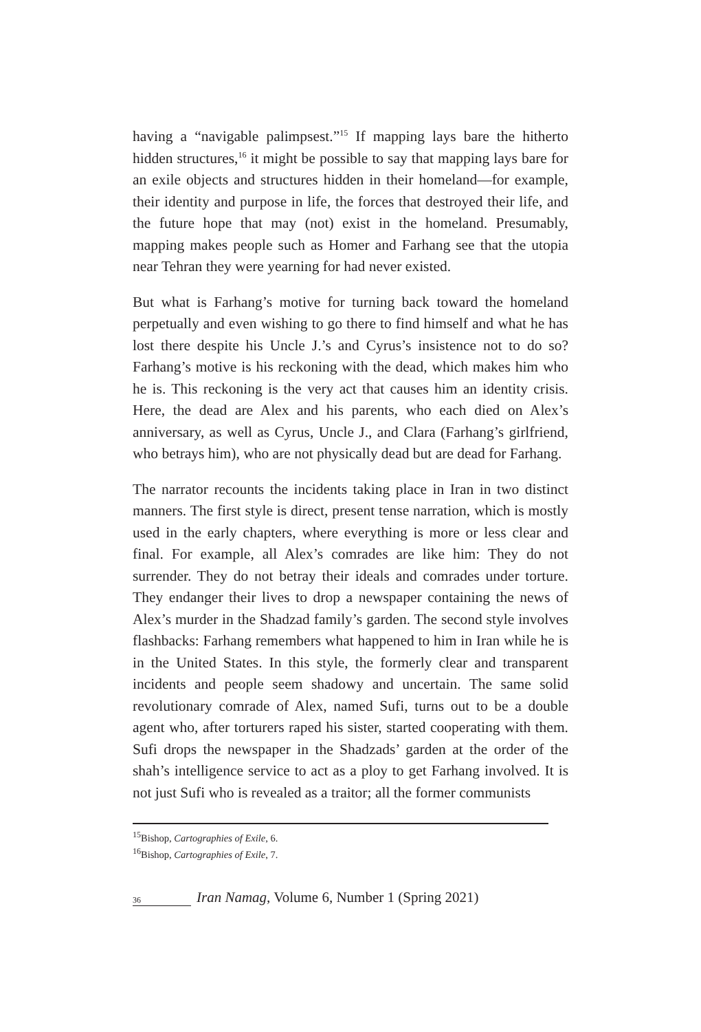having a “navigable palimpsest.”<sup>15</sup> If mapping lays bare the hitherto hidden structures,<sup>16</sup> it might be possible to say that mapping lays bare for an exile objects and structures hidden in their homeland—for example, their identity and purpose in life, the forces that destroyed their life, and the future hope that may (not) exist in the homeland. Presumably, mapping makes people such as Homer and Farhang see that the utopia near Tehran they were yearning for had never existed.
But what is Farhang’s motive for turning back toward the homeland perpetually and even wishing to go there to find himself and what he has lost there despite his Uncle J.’s and Cyrus’s insistence not to do so? Farhang’s motive is his reckoning with the dead, which makes him who he is. This reckoning is the very act that causes him an identity crisis. Here, the dead are Alex and his parents, who each died on Alex’s anniversary, as well as Cyrus, Uncle J., and Clara (Farhang’s girlfriend, who betrays him), who are not physically dead but are dead for Farhang.
The narrator recounts the incidents taking place in Iran in two distinct manners. The first style is direct, present tense narration, which is mostly used in the early chapters, where everything is more or less clear and final. For example, all Alex’s comrades are like him: They do not surrender. They do not betray their ideals and comrades under torture. They endanger their lives to drop a newspaper containing the news of Alex’s murder in the Shadzad family’s garden. The second style involves flashbacks: Farhang remembers what happened to him in Iran while he is in the United States. In this style, the formerly clear and transparent incidents and people seem shadowy and uncertain. The same solid revolutionary comrade of Alex, named Sufi, turns out to be a double agent who, after torturers raped his sister, started cooperating with them. Sufi drops the newspaper in the Shadzads’ garden at the order of the shah’s intelligence service to act as a ploy to get Farhang involved. It is not just Sufi who is revealed as a traitor; all the former communists
<sup>15</sup> Bishop, Cartographies of Exile, 6.
<sup>16</sup> Bishop, Cartographies of Exile, 7.
36
Iran Namag, Volume 6, Number 1 (Spring 2021)